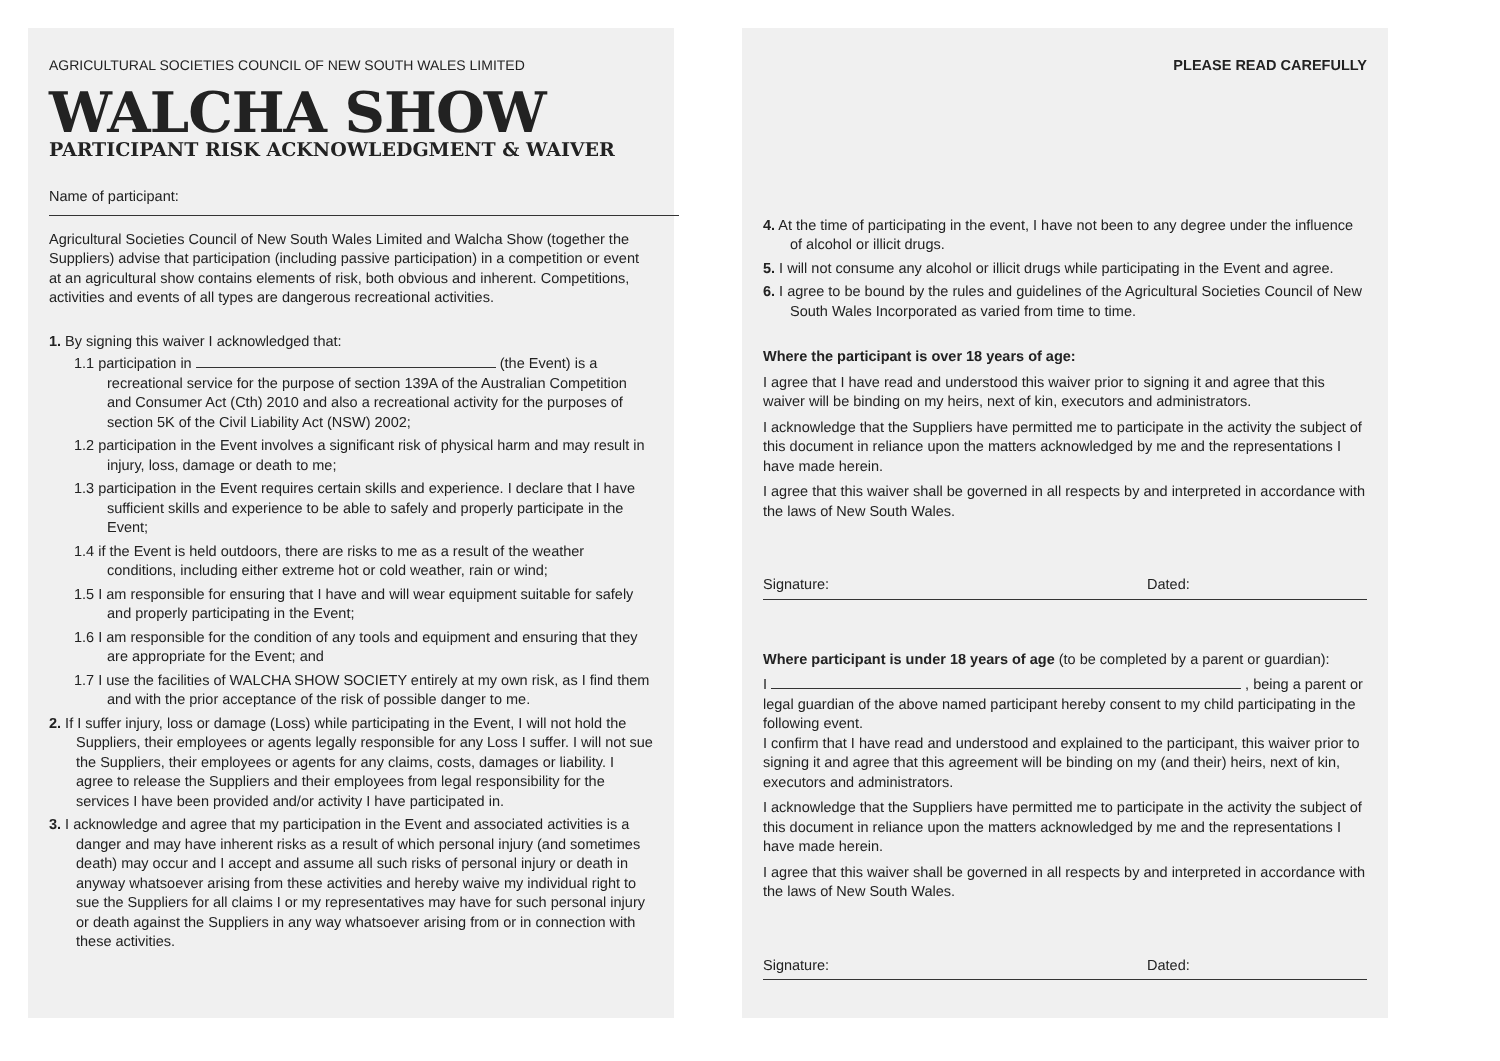AGRICULTURAL SOCIETIES COUNCIL OF NEW SOUTH WALES LIMITED
WALCHA SHOW
PARTICIPANT RISK ACKNOWLEDGMENT & WAIVER
Name of participant:
Agricultural Societies Council of New South Wales Limited and Walcha Show (together the Suppliers) advise that participation (including passive participation) in a competition or event at an agricultural show contains elements of risk, both obvious and inherent. Competitions, activities and events of all types are dangerous recreational activities.
1. By signing this waiver I acknowledged that:
1.1 participation in (the Event) is a recreational service for the purpose of section 139A of the Australian Competition and Consumer Act (Cth) 2010 and also a recreational activity for the purposes of section 5K of the Civil Liability Act (NSW) 2002;
1.2 participation in the Event involves a significant risk of physical harm and may result in injury, loss, damage or death to me;
1.3 participation in the Event requires certain skills and experience. I declare that I have sufficient skills and experience to be able to safely and properly participate in the Event;
1.4 if the Event is held outdoors, there are risks to me as a result of the weather conditions, including either extreme hot or cold weather, rain or wind;
1.5 I am responsible for ensuring that I have and will wear equipment suitable for safely and properly participating in the Event;
1.6 I am responsible for the condition of any tools and equipment and ensuring that they are appropriate for the Event; and
1.7 I use the facilities of WALCHA SHOW SOCIETY entirely at my own risk, as I find them and with the prior acceptance of the risk of possible danger to me.
2. If I suffer injury, loss or damage (Loss) while participating in the Event, I will not hold the Suppliers, their employees or agents legally responsible for any Loss I suffer. I will not sue the Suppliers, their employees or agents for any claims, costs, damages or liability. I agree to release the Suppliers and their employees from legal responsibility for the services I have been provided and/or activity I have participated in.
3. I acknowledge and agree that my participation in the Event and associated activities is a danger and may have inherent risks as a result of which personal injury (and sometimes death) may occur and I accept and assume all such risks of personal injury or death in anyway whatsoever arising from these activities and hereby waive my individual right to sue the Suppliers for all claims I or my representatives may have for such personal injury or death against the Suppliers in any way whatsoever arising from or in connection with these activities.
PLEASE READ CAREFULLY
4. At the time of participating in the event, I have not been to any degree under the influence of alcohol or illicit drugs.
5. I will not consume any alcohol or illicit drugs while participating in the Event and agree.
6. I agree to be bound by the rules and guidelines of the Agricultural Societies Council of New South Wales Incorporated as varied from time to time.
Where the participant is over 18 years of age:
I agree that I have read and understood this waiver prior to signing it and agree that this waiver will be binding on my heirs, next of kin, executors and administrators.
I acknowledge that the Suppliers have permitted me to participate in the activity the subject of this document in reliance upon the matters acknowledged by me and the representations I have made herein.
I agree that this waiver shall be governed in all respects by and interpreted in accordance with the laws of New South Wales.
Signature: Dated:
Where participant is under 18 years of age (to be completed by a parent or guardian):
I , being a parent or legal guardian of the above named participant hereby consent to my child participating in the following event.
I confirm that I have read and understood and explained to the participant, this waiver prior to signing it and agree that this agreement will be binding on my (and their) heirs, next of kin, executors and administrators.
I acknowledge that the Suppliers have permitted me to participate in the activity the subject of this document in reliance upon the matters acknowledged by me and the representations I have made herein.
I agree that this waiver shall be governed in all respects by and interpreted in accordance with the laws of New South Wales.
Signature: Dated: